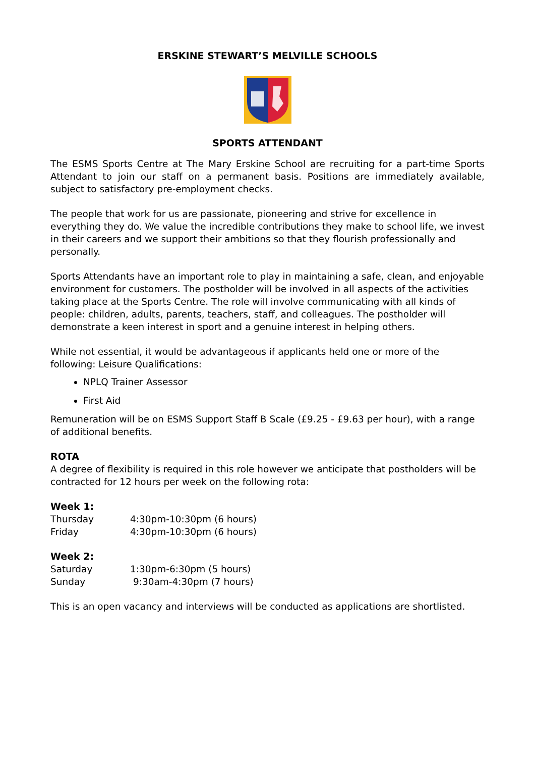ERSKINE STEWART’S MELVILLE SCHOOLS
SPORTS ATTENDANT
The ESMS Sports Centre at The Mary Erskine School are recruiting for a part-time Sports Attendant to join our staff on a permanent basis. Positions are immediately available, subject to satisfactory pre-employment checks.
The people that work for us are passionate, pioneering and strive for excellence in everything they do. We value the incredible contributions they make to school life, we invest in their careers and we support their ambitions so that they flourish professionally and personally.
Sports Attendants have an important role to play in maintaining a safe, clean, and enjoyable environment for customers. The postholder will be involved in all aspects of the activities taking place at the Sports Centre. The role will involve communicating with all kinds of people: children, adults, parents, teachers, staff, and colleagues. The postholder will demonstrate a keen interest in sport and a genuine interest in helping others.
While not essential, it would be advantageous if applicants held one or more of the following: Leisure Qualifications:
NPLQ Trainer Assessor
First Aid
Remuneration will be on ESMS Support Staff B Scale (£9.25 - £9.63 per hour), with a range of additional benefits.
ROTA
A degree of flexibility is required in this role however we anticipate that postholders will be contracted for 12 hours per week on the following rota:
Week 1:
| Thursday | 4:30pm-10:30pm (6 hours) |
| Friday | 4:30pm-10:30pm (6 hours) |
Week 2:
| Saturday | 1:30pm-6:30pm (5 hours) |
| Sunday | 9:30am-4:30pm (7 hours) |
This is an open vacancy and interviews will be conducted as applications are shortlisted.